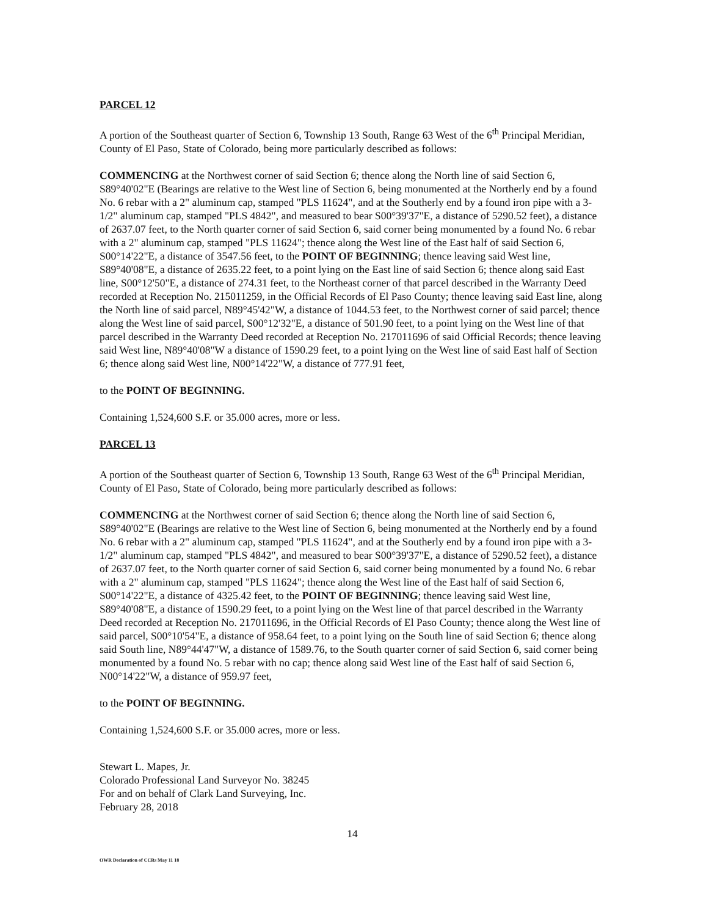PARCEL 12
A portion of the Southeast quarter of Section 6, Township 13 South, Range 63 West of the 6<sup>th</sup> Principal Meridian, County of El Paso, State of Colorado, being more particularly described as follows:
COMMENCING at the Northwest corner of said Section 6; thence along the North line of said Section 6, S89°40'02"E (Bearings are relative to the West line of Section 6, being monumented at the Northerly end by a found No. 6 rebar with a 2" aluminum cap, stamped "PLS 11624", and at the Southerly end by a found iron pipe with a 3-1/2" aluminum cap, stamped "PLS 4842", and measured to bear S00°39'37"E, a distance of 5290.52 feet), a distance of 2637.07 feet, to the North quarter corner of said Section 6, said corner being monumented by a found No. 6 rebar with a 2" aluminum cap, stamped "PLS 11624"; thence along the West line of the East half of said Section 6, S00°14'22"E, a distance of 3547.56 feet, to the POINT OF BEGINNING; thence leaving said West line, S89°40'08"E, a distance of 2635.22 feet, to a point lying on the East line of said Section 6; thence along said East line, S00°12'50"E, a distance of 274.31 feet, to the Northeast corner of that parcel described in the Warranty Deed recorded at Reception No. 215011259, in the Official Records of El Paso County; thence leaving said East line, along the North line of said parcel, N89°45'42"W, a distance of 1044.53 feet, to the Northwest corner of said parcel; thence along the West line of said parcel, S00°12'32"E, a distance of 501.90 feet, to a point lying on the West line of that parcel described in the Warranty Deed recorded at Reception No. 217011696 of said Official Records; thence leaving said West line, N89°40'08"W a distance of 1590.29 feet, to a point lying on the West line of said East half of Section 6; thence along said West line, N00°14'22"W, a distance of 777.91 feet,
to the POINT OF BEGINNING.
Containing 1,524,600 S.F. or 35.000 acres, more or less.
PARCEL 13
A portion of the Southeast quarter of Section 6, Township 13 South, Range 63 West of the 6<sup>th</sup> Principal Meridian, County of El Paso, State of Colorado, being more particularly described as follows:
COMMENCING at the Northwest corner of said Section 6; thence along the North line of said Section 6, S89°40'02"E (Bearings are relative to the West line of Section 6, being monumented at the Northerly end by a found No. 6 rebar with a 2" aluminum cap, stamped "PLS 11624", and at the Southerly end by a found iron pipe with a 3-1/2" aluminum cap, stamped "PLS 4842", and measured to bear S00°39'37"E, a distance of 5290.52 feet), a distance of 2637.07 feet, to the North quarter corner of said Section 6, said corner being monumented by a found No. 6 rebar with a 2" aluminum cap, stamped "PLS 11624"; thence along the West line of the East half of said Section 6, S00°14'22"E, a distance of 4325.42 feet, to the POINT OF BEGINNING; thence leaving said West line, S89°40'08"E, a distance of 1590.29 feet, to a point lying on the West line of that parcel described in the Warranty Deed recorded at Reception No. 217011696, in the Official Records of El Paso County; thence along the West line of said parcel, S00°10'54"E, a distance of 958.64 feet, to a point lying on the South line of said Section 6; thence along said South line, N89°44'47"W, a distance of 1589.76, to the South quarter corner of said Section 6, said corner being monumented by a found No. 5 rebar with no cap; thence along said West line of the East half of said Section 6, N00°14'22"W, a distance of 959.97 feet,
to the POINT OF BEGINNING.
Containing 1,524,600 S.F. or 35.000 acres, more or less.
Stewart L. Mapes, Jr.
Colorado Professional Land Surveyor No. 38245
For and on behalf of Clark Land Surveying, Inc.
February 28, 2018
14
OWR Declaration of CCRs May 11 18